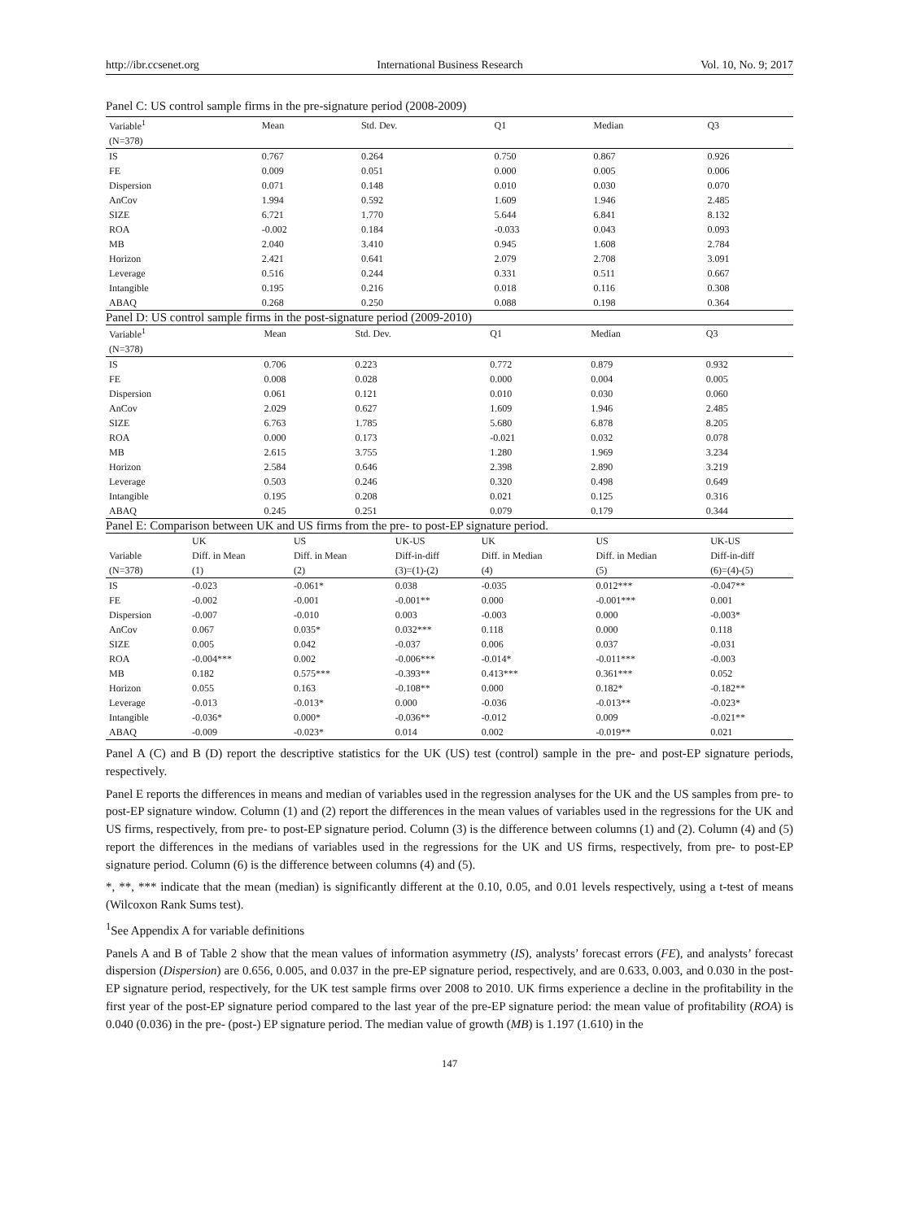http://ibr.ccsenet.org International Business Research Vol. 10, No. 9; 2017
Panel C: US control sample firms in the pre-signature period (2008-2009)
| Variable<sup>1</sup> | Mean | Std. Dev. | Q1 | Median | Q3 |
| --- | --- | --- | --- | --- | --- |
| (N=378) | | | | | |
| IS | 0.767 | 0.264 | 0.750 | 0.867 | 0.926 |
| FE | 0.009 | 0.051 | 0.000 | 0.005 | 0.006 |
| Dispersion | 0.071 | 0.148 | 0.010 | 0.030 | 0.070 |
| AnCov | 1.994 | 0.592 | 1.609 | 1.946 | 2.485 |
| SIZE | 6.721 | 1.770 | 5.644 | 6.841 | 8.132 |
| ROA | -0.002 | 0.184 | -0.033 | 0.043 | 0.093 |
| MB | 2.040 | 3.410 | 0.945 | 1.608 | 2.784 |
| Horizon | 2.421 | 0.641 | 2.079 | 2.708 | 3.091 |
| Leverage | 0.516 | 0.244 | 0.331 | 0.511 | 0.667 |
| Intangible | 0.195 | 0.216 | 0.018 | 0.116 | 0.308 |
| ABAQ | 0.268 | 0.250 | 0.088 | 0.198 | 0.364 |
Panel D: US control sample firms in the post-signature period (2009-2010)
| Variable<sup>1</sup> | Mean | Std. Dev. | Q1 | Median | Q3 |
| --- | --- | --- | --- | --- | --- |
| (N=378) | | | | | |
| IS | 0.706 | 0.223 | 0.772 | 0.879 | 0.932 |
| FE | 0.008 | 0.028 | 0.000 | 0.004 | 0.005 |
| Dispersion | 0.061 | 0.121 | 0.010 | 0.030 | 0.060 |
| AnCov | 2.029 | 0.627 | 1.609 | 1.946 | 2.485 |
| SIZE | 6.763 | 1.785 | 5.680 | 6.878 | 8.205 |
| ROA | 0.000 | 0.173 | -0.021 | 0.032 | 0.078 |
| MB | 2.615 | 3.755 | 1.280 | 1.969 | 3.234 |
| Horizon | 2.584 | 0.646 | 2.398 | 2.890 | 3.219 |
| Leverage | 0.503 | 0.246 | 0.320 | 0.498 | 0.649 |
| Intangible | 0.195 | 0.208 | 0.021 | 0.125 | 0.316 |
| ABAQ | 0.245 | 0.251 | 0.079 | 0.179 | 0.344 |
Panel E: Comparison between UK and US firms from the pre- to post-EP signature period.
| | UK | US | UK-US | UK | US | UK-US |
| --- | --- | --- | --- | --- | --- | --- |
| Variable | Diff. in Mean | Diff. in Mean | Diff-in-diff | Diff. in Median | Diff. in Median | Diff-in-diff |
| (N=378) | (1) | (2) | (3)=(1)-(2) | (4) | (5) | (6)=(4)-(5) |
| IS | -0.023 | -0.061* | 0.038 | -0.035 | 0.012*** | -0.047** |
| FE | -0.002 | -0.001 | -0.001** | 0.000 | -0.001*** | 0.001 |
| Dispersion | -0.007 | -0.010 | 0.003 | -0.003 | 0.000 | -0.003* |
| AnCov | 0.067 | 0.035* | 0.032*** | 0.118 | 0.000 | 0.118 |
| SIZE | 0.005 | 0.042 | -0.037 | 0.006 | 0.037 | -0.031 |
| ROA | -0.004*** | 0.002 | -0.006*** | -0.014* | -0.011*** | -0.003 |
| MB | 0.182 | 0.575*** | -0.393** | 0.413*** | 0.361*** | 0.052 |
| Horizon | 0.055 | 0.163 | -0.108** | 0.000 | 0.182* | -0.182** |
| Leverage | -0.013 | -0.013* | 0.000 | -0.036 | -0.013** | -0.023* |
| Intangible | -0.036* | 0.000* | -0.036** | -0.012 | 0.009 | -0.021** |
| ABAQ | -0.009 | -0.023* | 0.014 | 0.002 | -0.019** | 0.021 |
Panel A (C) and B (D) report the descriptive statistics for the UK (US) test (control) sample in the pre- and post-EP signature periods, respectively.
Panel E reports the differences in means and median of variables used in the regression analyses for the UK and the US samples from pre- to post-EP signature window. Column (1) and (2) report the differences in the mean values of variables used in the regressions for the UK and US firms, respectively, from pre- to post-EP signature period. Column (3) is the difference between columns (1) and (2). Column (4) and (5) report the differences in the medians of variables used in the regressions for the UK and US firms, respectively, from pre- to post-EP signature period. Column (6) is the difference between columns (4) and (5).
*, **, *** indicate that the mean (median) is significantly different at the 0.10, 0.05, and 0.01 levels respectively, using a t-test of means (Wilcoxon Rank Sums test).
<sup>1</sup> See Appendix A for variable definitions
Panels A and B of Table 2 show that the mean values of information asymmetry (IS), analysts’ forecast errors (FE), and analysts’ forecast dispersion (Dispersion) are 0.656, 0.005, and 0.037 in the pre-EP signature period, respectively, and are 0.633, 0.003, and 0.030 in the post-EP signature period, respectively, for the UK test sample firms over 2008 to 2010. UK firms experience a decline in the profitability in the first year of the post-EP signature period compared to the last year of the pre-EP signature period: the mean value of profitability (ROA) is 0.040 (0.036) in the pre- (post-) EP signature period. The median value of growth (MB) is 1.197 (1.610) in the
147